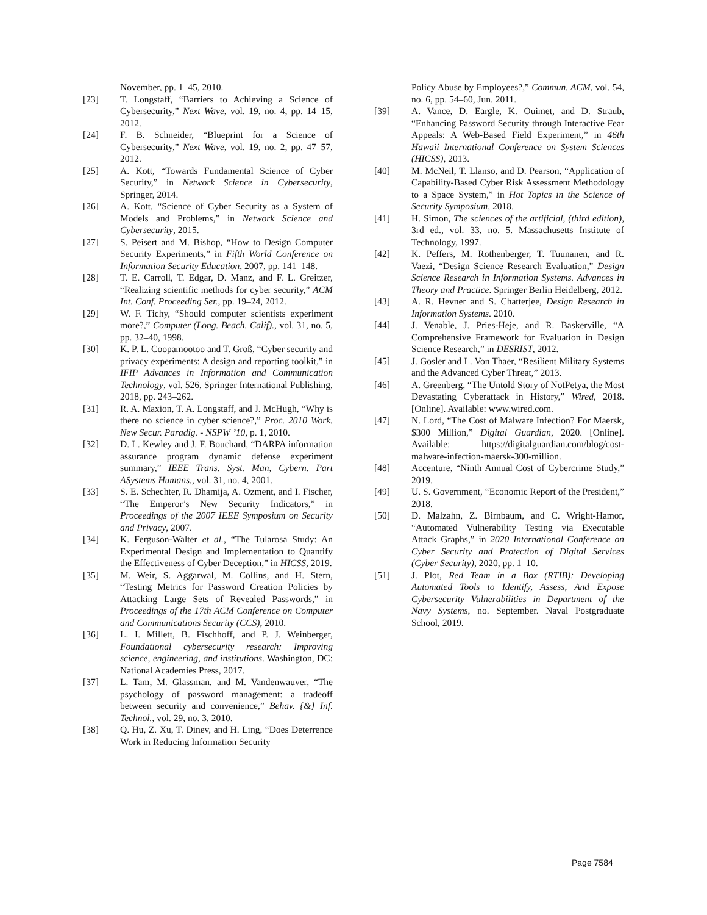November, pp. 1–45, 2010.
[23] T. Longstaff, “Barriers to Achieving a Science of Cybersecurity,” Next Wave, vol. 19, no. 4, pp. 14–15, 2012.
[24] F. B. Schneider, “Blueprint for a Science of Cybersecurity,” Next Wave, vol. 19, no. 2, pp. 47–57, 2012.
[25] A. Kott, “Towards Fundamental Science of Cyber Security,” in Network Science in Cybersecurity, Springer, 2014.
[26] A. Kott, “Science of Cyber Security as a System of Models and Problems,” in Network Science and Cybersecurity, 2015.
[27] S. Peisert and M. Bishop, “How to Design Computer Security Experiments,” in Fifth World Conference on Information Security Education, 2007, pp. 141–148.
[28] T. E. Carroll, T. Edgar, D. Manz, and F. L. Greitzer, “Realizing scientific methods for cyber security,” ACM Int. Conf. Proceeding Ser., pp. 19–24, 2012.
[29] W. F. Tichy, “Should computer scientists experiment more?,” Computer (Long. Beach. Calif)., vol. 31, no. 5, pp. 32–40, 1998.
[30] K. P. L. Coopamootoo and T. Groß, “Cyber security and privacy experiments: A design and reporting toolkit,” in IFIP Advances in Information and Communication Technology, vol. 526, Springer International Publishing, 2018, pp. 243–262.
[31] R. A. Maxion, T. A. Longstaff, and J. McHugh, “Why is there no science in cyber science?,” Proc. 2010 Work. New Secur. Paradig. - NSPW ’10, p. 1, 2010.
[32] D. L. Kewley and J. F. Bouchard, “DARPA information assurance program dynamic defense experiment summary,” IEEE Trans. Syst. Man, Cybern. Part ASystems Humans., vol. 31, no. 4, 2001.
[33] S. E. Schechter, R. Dhamija, A. Ozment, and I. Fischer, “The Emperor’s New Security Indicators,” in Proceedings of the 2007 IEEE Symposium on Security and Privacy, 2007.
[34] K. Ferguson-Walter et al., “The Tularosa Study: An Experimental Design and Implementation to Quantify the Effectiveness of Cyber Deception,” in HICSS, 2019.
[35] M. Weir, S. Aggarwal, M. Collins, and H. Stern, “Testing Metrics for Password Creation Policies by Attacking Large Sets of Revealed Passwords,” in Proceedings of the 17th ACM Conference on Computer and Communications Security (CCS), 2010.
[36] L. I. Millett, B. Fischhoff, and P. J. Weinberger, Foundational cybersecurity research: Improving science, engineering, and institutions. Washington, DC: National Academies Press, 2017.
[37] L. Tam, M. Glassman, and M. Vandenwauver, “The psychology of password management: a tradeoff between security and convenience,” Behav. {&} Inf. Technol., vol. 29, no. 3, 2010.
[38] Q. Hu, Z. Xu, T. Dinev, and H. Ling, “Does Deterrence Work in Reducing Information Security
Policy Abuse by Employees?,” Commun. ACM, vol. 54, no. 6, pp. 54–60, Jun. 2011.
[39] A. Vance, D. Eargle, K. Ouimet, and D. Straub, “Enhancing Password Security through Interactive Fear Appeals: A Web-Based Field Experiment,” in 46th Hawaii International Conference on System Sciences (HICSS), 2013.
[40] M. McNeil, T. Llanso, and D. Pearson, “Application of Capability-Based Cyber Risk Assessment Methodology to a Space System,” in Hot Topics in the Science of Security Symposium, 2018.
[41] H. Simon, The sciences of the artificial, (third edition), 3rd ed., vol. 33, no. 5. Massachusetts Institute of Technology, 1997.
[42] K. Peffers, M. Rothenberger, T. Tuunanen, and R. Vaezi, “Design Science Research Evaluation,” Design Science Research in Information Systems. Advances in Theory and Practice. Springer Berlin Heidelberg, 2012.
[43] A. R. Hevner and S. Chatterjee, Design Research in Information Systems. 2010.
[44] J. Venable, J. Pries-Heje, and R. Baskerville, “A Comprehensive Framework for Evaluation in Design Science Research,” in DESRIST, 2012.
[45] J. Gosler and L. Von Thaer, “Resilient Military Systems and the Advanced Cyber Threat,” 2013.
[46] A. Greenberg, “The Untold Story of NotPetya, the Most Devastating Cyberattack in History,” Wired, 2018. [Online]. Available: www.wired.com.
[47] N. Lord, “The Cost of Malware Infection? For Maersk, $300 Million,” Digital Guardian, 2020. [Online]. Available: https://digitalguardian.com/blog/cost-malware-infection-maersk-300-million.
[48] Accenture, “Ninth Annual Cost of Cybercrime Study,” 2019.
[49] U. S. Government, “Economic Report of the President,” 2018.
[50] D. Malzahn, Z. Birnbaum, and C. Wright-Hamor, “Automated Vulnerability Testing via Executable Attack Graphs,” in 2020 International Conference on Cyber Security and Protection of Digital Services (Cyber Security), 2020, pp. 1–10.
[51] J. Plot, Red Team in a Box (RTIB): Developing Automated Tools to Identify, Assess, And Expose Cybersecurity Vulnerabilities in Department of the Navy Systems, no. September. Naval Postgraduate School, 2019.
Page 7584